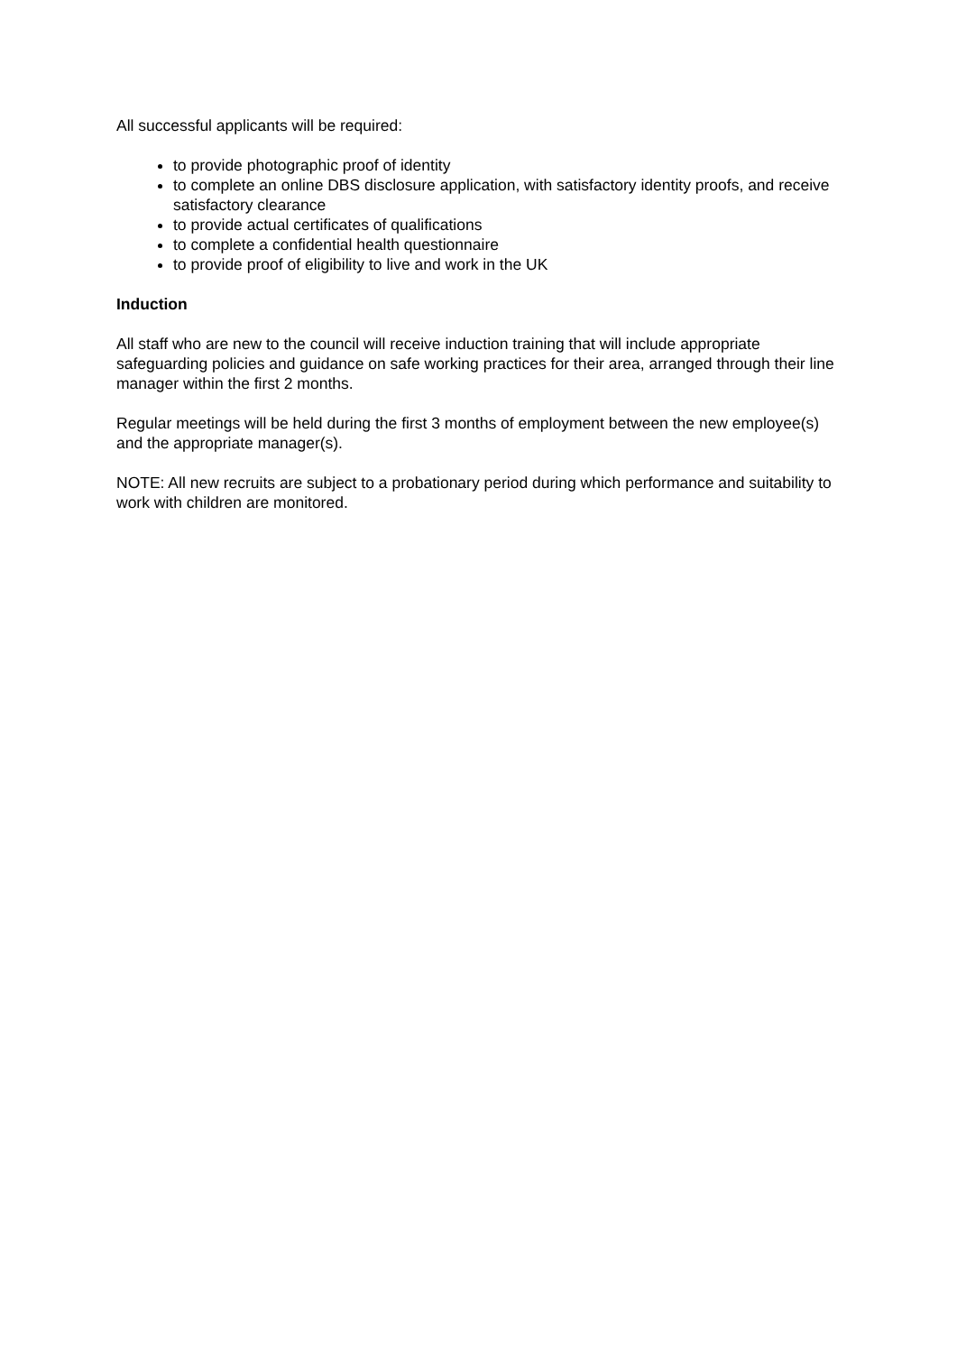All successful applicants will be required:
to provide photographic proof of identity
to complete an online DBS disclosure application, with satisfactory identity proofs, and receive satisfactory clearance
to provide actual certificates of qualifications
to complete a confidential health questionnaire
to provide proof of eligibility to live and work in the UK
Induction
All staff who are new to the council will receive induction training that will include appropriate safeguarding policies and guidance on safe working practices for their area, arranged through their line manager within the first 2 months.
Regular meetings will be held during the first 3 months of employment between the new employee(s) and the appropriate manager(s).
NOTE: All new recruits are subject to a probationary period during which performance and suitability to work with children are monitored.